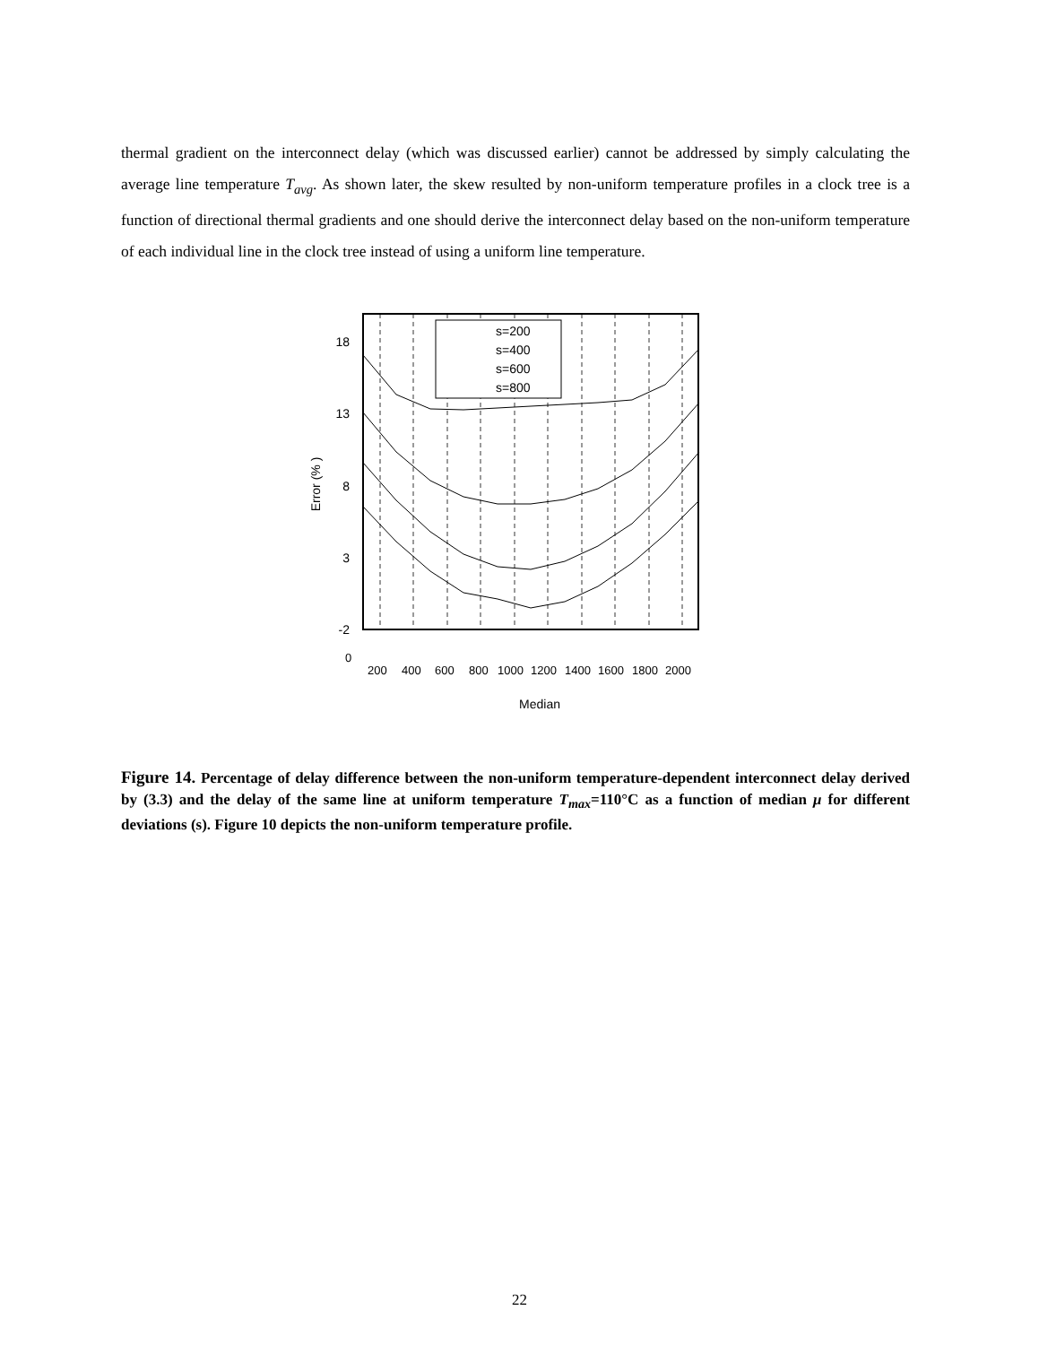thermal gradient on the interconnect delay (which was discussed earlier) cannot be addressed by simply calculating the average line temperature T<sub>avg</sub>. As shown later, the skew resulted by non-uniform temperature profiles in a clock tree is a function of directional thermal gradients and one should derive the interconnect delay based on the non-uniform temperature of each individual line in the clock tree instead of using a uniform line temperature.
18
13
8
3
-2
Error (% )
s=200
s=400
s=600
s=800
Median
0
200
400
600
800
1000
1200
1400
1600
1800
2000
Figure 14. Percentage of delay difference between the non-uniform temperature-dependent interconnect delay derived by (3.3) and the delay of the same line at uniform temperature T<sub>max</sub>=110°C as a function of median μ for different deviations (s). Figure 10 depicts the non-uniform temperature profile.
22